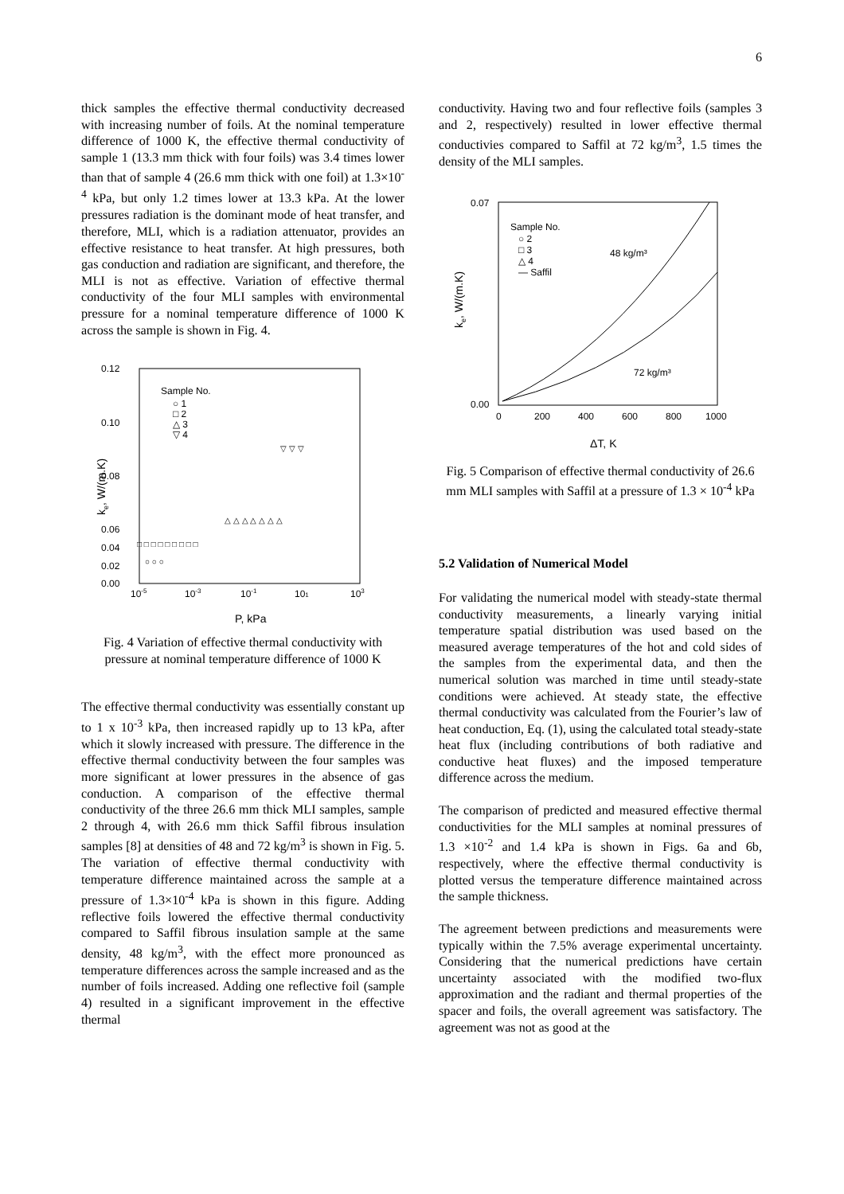6
thick samples the effective thermal conductivity decreased with increasing number of foils. At the nominal temperature difference of 1000 K, the effective thermal conductivity of sample 1 (13.3 mm thick with four foils) was 3.4 times lower than that of sample 4 (26.6 mm thick with one foil) at 1.3×10<sup>-4</sup> kPa, but only 1.2 times lower at 13.3 kPa. At the lower pressures radiation is the dominant mode of heat transfer, and therefore, MLI, which is a radiation attenuator, provides an effective resistance to heat transfer. At high pressures, both gas conduction and radiation are significant, and therefore, the MLI is not as effective. Variation of effective thermal conductivity of the four MLI samples with environmental pressure for a nominal temperature difference of 1000 K across the sample is shown in Fig. 4.
0.12
0.10
0.08
0.06
0.00
0.02
0.04
10-5
10-3
10-1
101
103
Sample No.
○ 1
□ 2
△ 3
▽ 4
P, kPa
ke, W/(m.K)
○ ○ ○
□ □ □ □ □ □ □ □ □
△ △ △ △ △ △ △
▽ ▽ ▽
Fig. 4 Variation of effective thermal conductivity with pressure at nominal temperature difference of 1000 K
The effective thermal conductivity was essentially constant up to 1 x 10<sup>-3</sup> kPa, then increased rapidly up to 13 kPa, after which it slowly increased with pressure. The difference in the effective thermal conductivity between the four samples was more significant at lower pressures in the absence of gas conduction. A comparison of the effective thermal conductivity of the three 26.6 mm thick MLI samples, sample 2 through 4, with 26.6 mm thick Saffil fibrous insulation samples [8] at densities of 48 and 72 kg/m<sup>3</sup> is shown in Fig. 5. The variation of effective thermal conductivity with temperature difference maintained across the sample at a pressure of 1.3×10<sup>-4</sup> kPa is shown in this figure. Adding reflective foils lowered the effective thermal conductivity compared to Saffil fibrous insulation sample at the same density, 48 kg/m<sup>3</sup>, with the effect more pronounced as temperature differences across the sample increased and as the number of foils increased. Adding one reflective foil (sample 4) resulted in a significant improvement in the effective thermal
conductivity. Having two and four reflective foils (samples 3 and 2, respectively) resulted in lower effective thermal conductivies compared to Saffil at 72 kg/m<sup>3</sup>, 1.5 times the density of the MLI samples.
0.07
0.00
0
200
400
600
800
1000
Sample No.
○ 2
□ 3
△ 4
— Saffil
48 kg/m³
72 kg/m³
ΔT, K
ke, W/(m.K)
Fig. 5 Comparison of effective thermal conductivity of 26.6 mm MLI samples with Saffil at a pressure of 1.3 × 10<sup>-4</sup> kPa
5.2 Validation of Numerical Model
For validating the numerical model with steady-state thermal conductivity measurements, a linearly varying initial temperature spatial distribution was used based on the measured average temperatures of the hot and cold sides of the samples from the experimental data, and then the numerical solution was marched in time until steady-state conditions were achieved. At steady state, the effective thermal conductivity was calculated from the Fourier’s law of heat conduction, Eq. (1), using the calculated total steady-state heat flux (including contributions of both radiative and conductive heat fluxes) and the imposed temperature difference across the medium.
The comparison of predicted and measured effective thermal conductivities for the MLI samples at nominal pressures of 1.3 ×10<sup>-2</sup> and 1.4 kPa is shown in Figs. 6a and 6b, respectively, where the effective thermal conductivity is plotted versus the temperature difference maintained across the sample thickness.
The agreement between predictions and measurements were typically within the 7.5% average experimental uncertainty. Considering that the numerical predictions have certain uncertainty associated with the modified two-flux approximation and the radiant and thermal properties of the spacer and foils, the overall agreement was satisfactory. The agreement was not as good at the